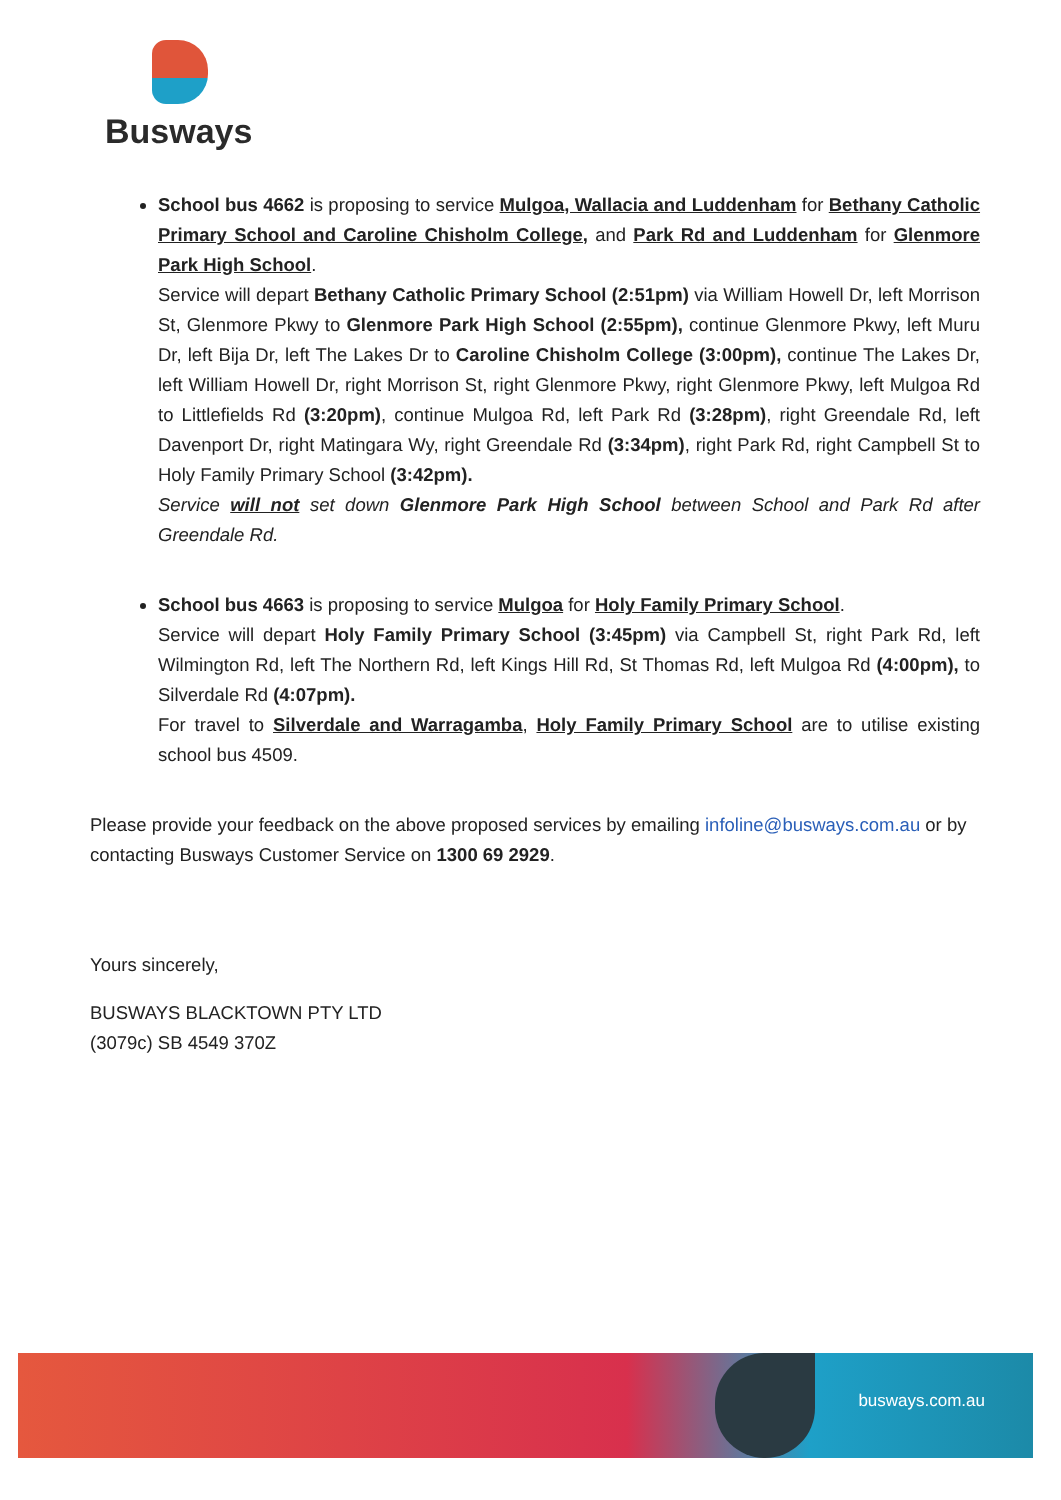Busways
School bus 4662 is proposing to service Mulgoa, Wallacia and Luddenham for Bethany Catholic Primary School and Caroline Chisholm College, and Park Rd and Luddenham for Glenmore Park High School.
Service will depart Bethany Catholic Primary School (2:51pm) via William Howell Dr, left Morrison St, Glenmore Pkwy to Glenmore Park High School (2:55pm), continue Glenmore Pkwy, left Muru Dr, left Bija Dr, left The Lakes Dr to Caroline Chisholm College (3:00pm), continue The Lakes Dr, left William Howell Dr, right Morrison St, right Glenmore Pkwy, right Glenmore Pkwy, left Mulgoa Rd to Littlefields Rd (3:20pm), continue Mulgoa Rd, left Park Rd (3:28pm), right Greendale Rd, left Davenport Dr, right Matingara Wy, right Greendale Rd (3:34pm), right Park Rd, right Campbell St to Holy Family Primary School (3:42pm).
Service will not set down Glenmore Park High School between School and Park Rd after Greendale Rd.
School bus 4663 is proposing to service Mulgoa for Holy Family Primary School.
Service will depart Holy Family Primary School (3:45pm) via Campbell St, right Park Rd, left Wilmington Rd, left The Northern Rd, left Kings Hill Rd, St Thomas Rd, left Mulgoa Rd (4:00pm), to Silverdale Rd (4:07pm).
For travel to Silverdale and Warragamba, Holy Family Primary School are to utilise existing school bus 4509.
Please provide your feedback on the above proposed services by emailing infoline@busways.com.au or by contacting Busways Customer Service on 1300 69 2929.
Yours sincerely,
BUSWAYS BLACKTOWN PTY LTD
(3079c) SB 4549 370Z
busways.com.au